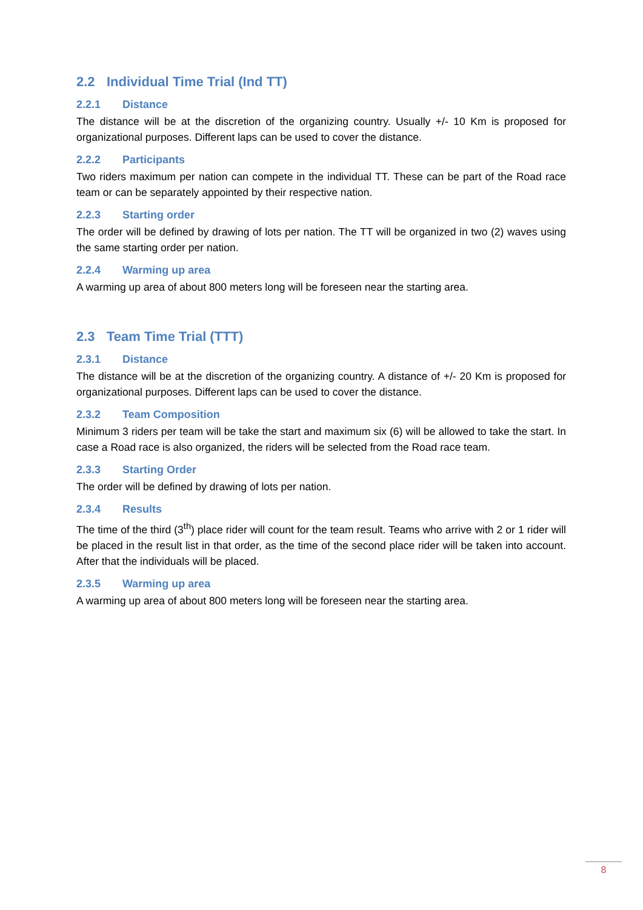2.2 Individual Time Trial (Ind TT)
2.2.1 Distance
The distance will be at the discretion of the organizing country. Usually +/- 10 Km is proposed for organizational purposes. Different laps can be used to cover the distance.
2.2.2 Participants
Two riders maximum per nation can compete in the individual TT. These can be part of the Road race team or can be separately appointed by their respective nation.
2.2.3 Starting order
The order will be defined by drawing of lots per nation. The TT will be organized in two (2) waves using the same starting order per nation.
2.2.4 Warming up area
A warming up area of about 800 meters long will be foreseen near the starting area.
2.3 Team Time Trial (TTT)
2.3.1 Distance
The distance will be at the discretion of the organizing country. A distance of +/- 20 Km is proposed for organizational purposes. Different laps can be used to cover the distance.
2.3.2 Team Composition
Minimum 3 riders per team will be take the start and maximum six (6) will be allowed to take the start. In case a Road race is also organized, the riders will be selected from the Road race team.
2.3.3 Starting Order
The order will be defined by drawing of lots per nation.
2.3.4 Results
The time of the third (3<sup>th</sup>) place rider will count for the team result. Teams who arrive with 2 or 1 rider will be placed in the result list in that order, as the time of the second place rider will be taken into account. After that the individuals will be placed.
2.3.5 Warming up area
A warming up area of about 800 meters long will be foreseen near the starting area.
8